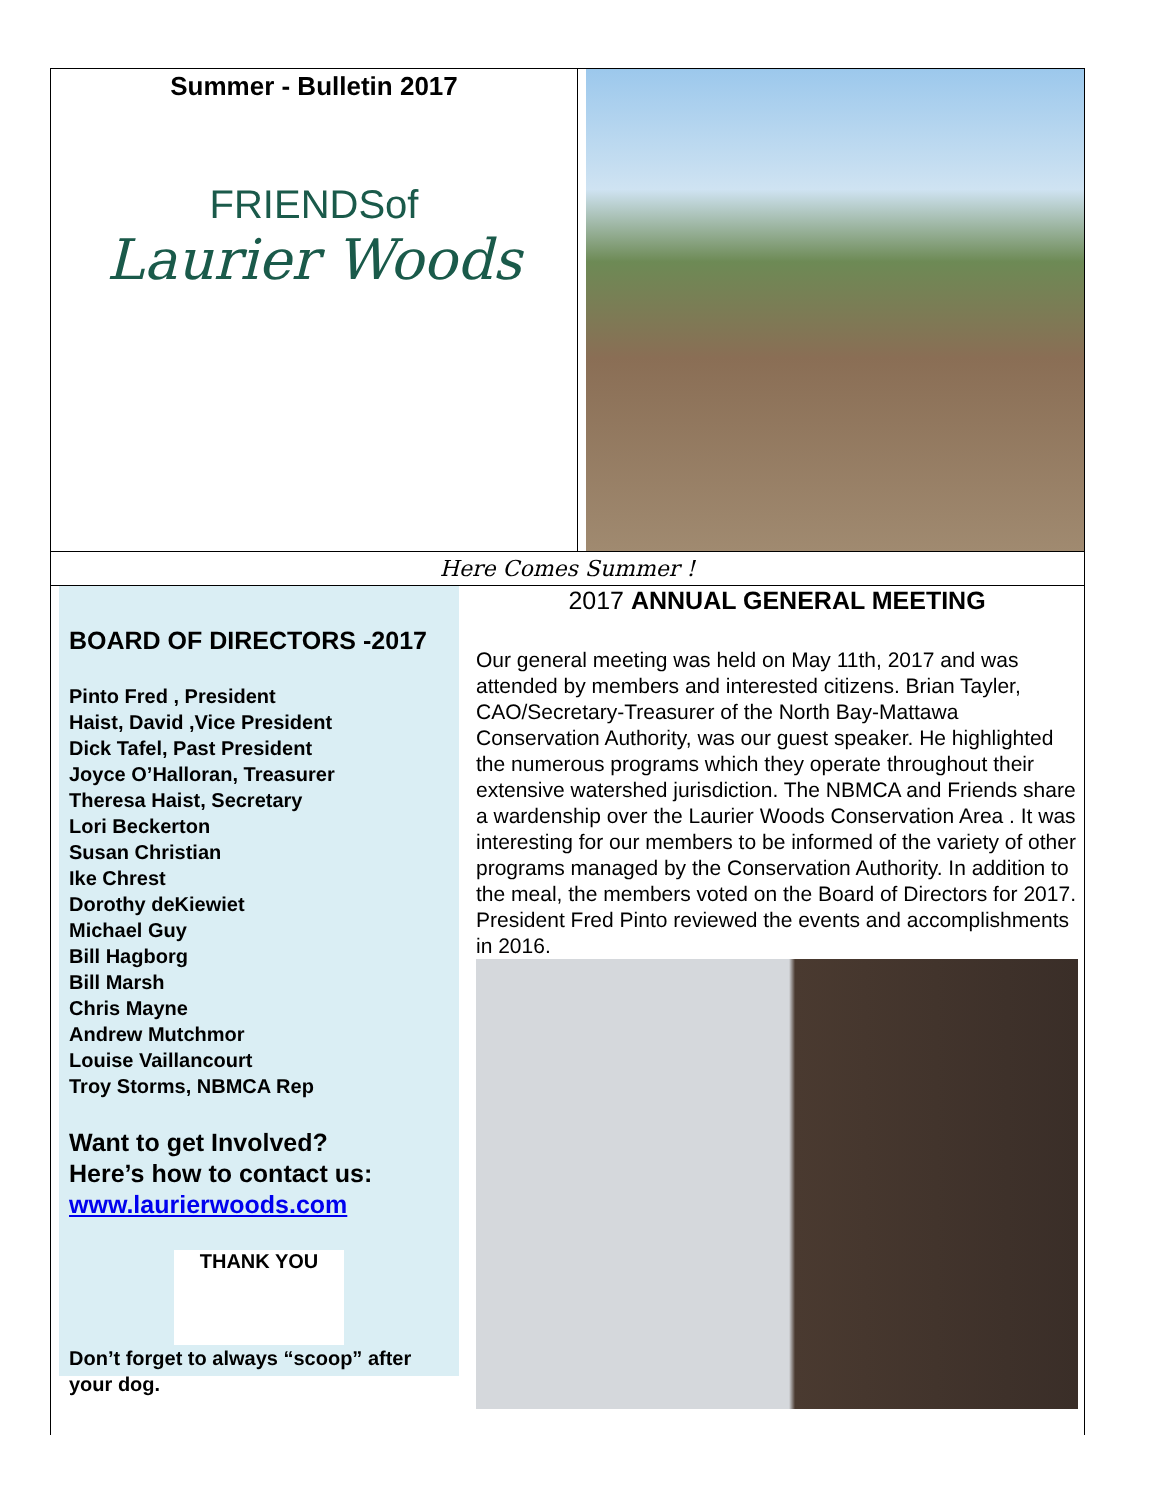Summer - Bulletin 2017
FRIENDSof
Laurier Woods
Here Comes Summer !
BOARD OF DIRECTORS -2017
Pinto Fred , President
Haist, David ,Vice President
Dick Tafel, Past President
Joyce O’Halloran, Treasurer
Theresa Haist, Secretary
Lori Beckerton
Susan Christian
Ike Chrest
Dorothy deKiewiet
Michael Guy
Bill Hagborg
Bill Marsh
Chris Mayne
Andrew Mutchmor
Louise Vaillancourt
Troy Storms, NBMCA Rep
Want to get Involved?
Here’s how to contact us:
www.laurierwoods.com
THANK YOU
Don’t forget to always “scoop” after your dog.
2017 ANNUAL GENERAL MEETING
Our general meeting was held on May 11th, 2017 and was attended by members and interested citizens. Brian Tayler, CAO/Secretary-Treasurer of the North Bay-Mattawa Conservation Authority, was our guest speaker. He highlighted the numerous programs which they operate throughout their extensive watershed jurisdiction. The NBMCA and Friends share a wardenship over the Laurier Woods Conservation Area . It was interesting for our members to be informed of the variety of other programs managed by the Conservation Authority. In addition to the meal, the members voted on the Board of Directors for 2017. President Fred Pinto reviewed the events and accomplishments in 2016.